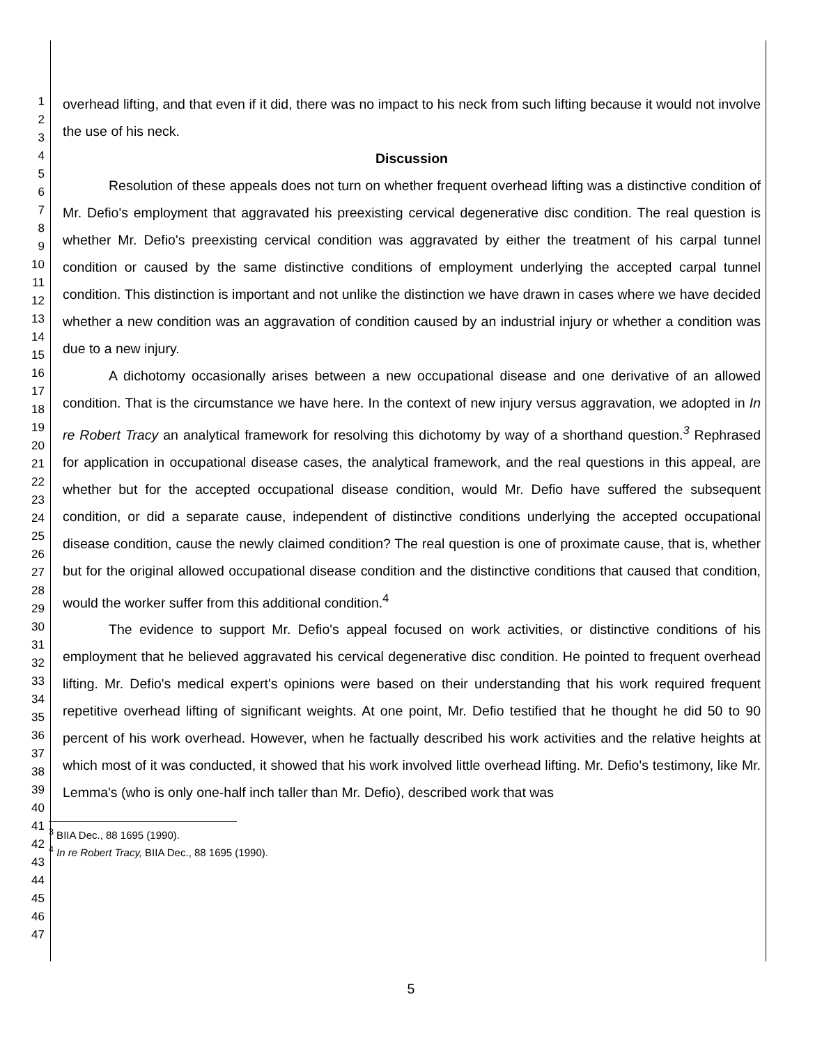1
2
3
4
5
6
7
8
9
10
11
12
13
14
15
16
17
18
19
20
21
22
23
24
25
26
27
28
29
30
31
32
33
34
35
36
37
38
39
40
41
42
43
44
45
46
47
overhead lifting, and that even if it did, there was no impact to his neck from such lifting because it would not involve the use of his neck.
Discussion
Resolution of these appeals does not turn on whether frequent overhead lifting was a distinctive condition of Mr. Defio's employment that aggravated his preexisting cervical degenerative disc condition. The real question is whether Mr. Defio's preexisting cervical condition was aggravated by either the treatment of his carpal tunnel condition or caused by the same distinctive conditions of employment underlying the accepted carpal tunnel condition. This distinction is important and not unlike the distinction we have drawn in cases where we have decided whether a new condition was an aggravation of condition caused by an industrial injury or whether a condition was due to a new injury.
A dichotomy occasionally arises between a new occupational disease and one derivative of an allowed condition. That is the circumstance we have here. In the context of new injury versus aggravation, we adopted in In re Robert Tracy an analytical framework for resolving this dichotomy by way of a shorthand question.<sup>3</sup> Rephrased for application in occupational disease cases, the analytical framework, and the real questions in this appeal, are whether but for the accepted occupational disease condition, would Mr. Defio have suffered the subsequent condition, or did a separate cause, independent of distinctive conditions underlying the accepted occupational disease condition, cause the newly claimed condition? The real question is one of proximate cause, that is, whether but for the original allowed occupational disease condition and the distinctive conditions that caused that condition, would the worker suffer from this additional condition.<sup>4</sup>
The evidence to support Mr. Defio's appeal focused on work activities, or distinctive conditions of his employment that he believed aggravated his cervical degenerative disc condition. He pointed to frequent overhead lifting. Mr. Defio's medical expert's opinions were based on their understanding that his work required frequent repetitive overhead lifting of significant weights. At one point, Mr. Defio testified that he thought he did 50 to 90 percent of his work overhead. However, when he factually described his work activities and the relative heights at which most of it was conducted, it showed that his work involved little overhead lifting. Mr. Defio's testimony, like Mr. Lemma's (who is only one-half inch taller than Mr. Defio), described work that was
<sup>3</sup> BIIA Dec., 88 1695 (1990).
<sup>4</sup> In re Robert Tracy, BIIA Dec., 88 1695 (1990).
5